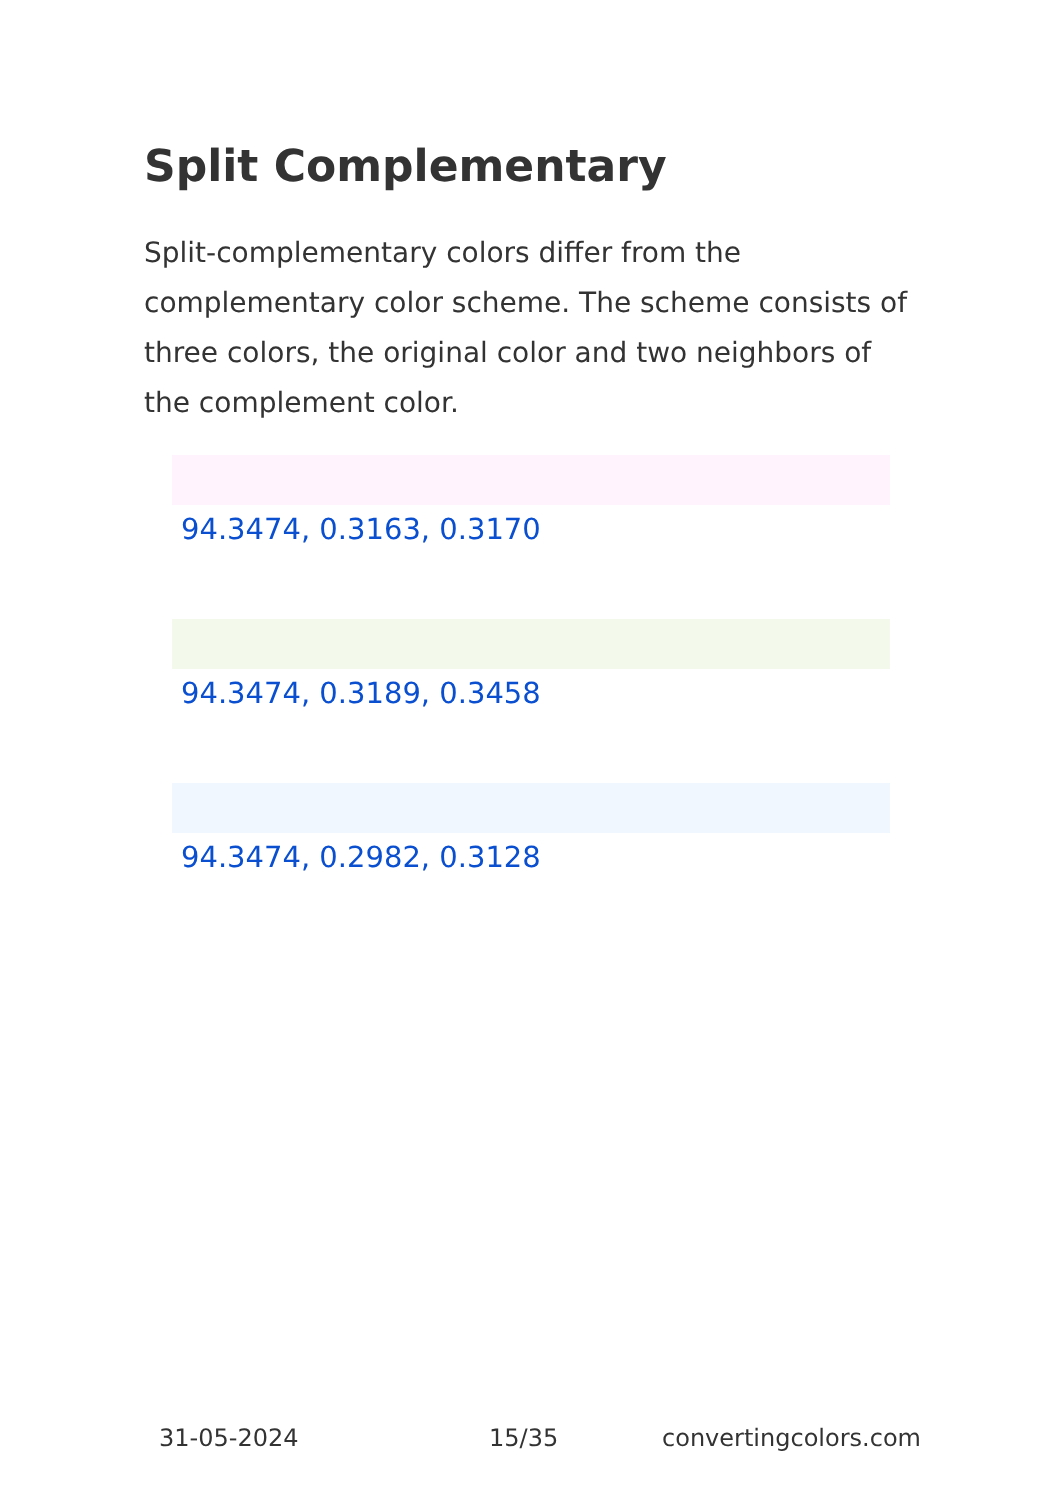Split Complementary
Split-complementary colors differ from the complementary color scheme. The scheme consists of three colors, the original color and two neighbors of the complement color.
94.3474, 0.3163, 0.3170
94.3474, 0.3189, 0.3458
94.3474, 0.2982, 0.3128
31-05-2024 15/35 convertingcolors.com